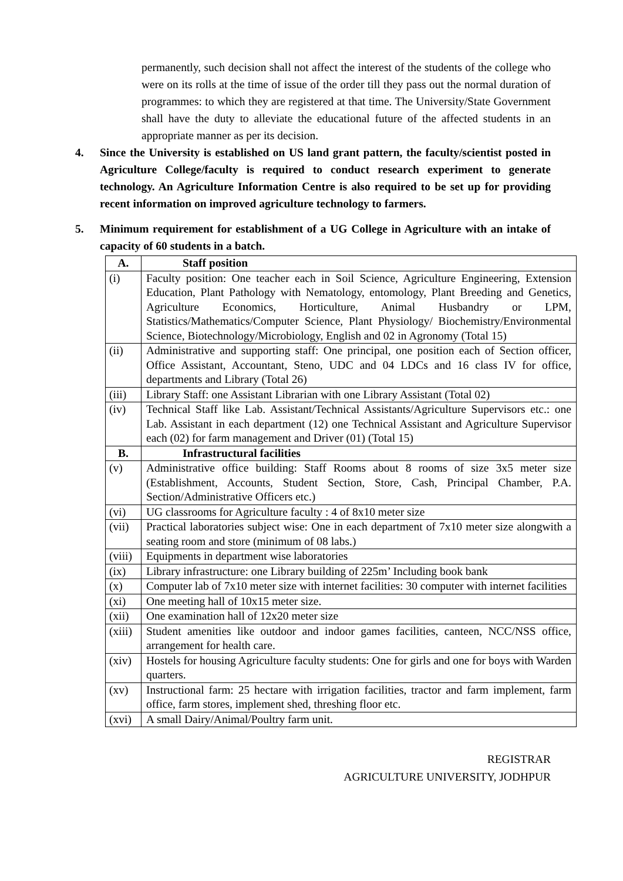permanently, such decision shall not affect the interest of the students of the college who were on its rolls at the time of issue of the order till they pass out the normal duration of programmes: to which they are registered at that time. The University/State Government shall have the duty to alleviate the educational future of the affected students in an appropriate manner as per its decision.
4. Since the University is established on US land grant pattern, the faculty/scientist posted in Agriculture College/faculty is required to conduct research experiment to generate technology. An Agriculture Information Centre is also required to be set up for providing recent information on improved agriculture technology to farmers.
5. Minimum requirement for establishment of a UG College in Agriculture with an intake of capacity of 60 students in a batch.
| A. | Staff position |
| --- | --- |
| (i) | Faculty position: One teacher each in Soil Science, Agriculture Engineering, Extension Education, Plant Pathology with Nematology, entomology, Plant Breeding and Genetics, Agriculture Economics, Horticulture, Animal Husbandry or LPM, Statistics/Mathematics/Computer Science, Plant Physiology/ Biochemistry/Environmental Science, Biotechnology/Microbiology, English and 02 in Agronomy (Total 15) |
| (ii) | Administrative and supporting staff: One principal, one position each of Section officer, Office Assistant, Accountant, Steno, UDC and 04 LDCs and 16 class IV for office, departments and Library (Total 26) |
| (iii) | Library Staff: one Assistant Librarian with one Library Assistant (Total 02) |
| (iv) | Technical Staff like Lab. Assistant/Technical Assistants/Agriculture Supervisors etc.: one Lab. Assistant in each department (12) one Technical Assistant and Agriculture Supervisor each (02) for farm management and Driver (01) (Total 15) |
| B. | Infrastructural facilities |
| (v) | Administrative office building: Staff Rooms about 8 rooms of size 3x5 meter size (Establishment, Accounts, Student Section, Store, Cash, Principal Chamber, P.A. Section/Administrative Officers etc.) |
| (vi) | UG classrooms for Agriculture faculty : 4 of 8x10 meter size |
| (vii) | Practical laboratories subject wise: One in each department of 7x10 meter size alongwith a seating room and store (minimum of 08 labs.) |
| (viii) | Equipments in department wise laboratories |
| (ix) | Library infrastructure: one Library building of 225m’ Including book bank |
| (x) | Computer lab of 7x10 meter size with internet facilities: 30 computer with internet facilities |
| (xi) | One meeting hall of 10x15 meter size. |
| (xii) | One examination hall of 12x20 meter size |
| (xiii) | Student amenities like outdoor and indoor games facilities, canteen, NCC/NSS office, arrangement for health care. |
| (xiv) | Hostels for housing Agriculture faculty students: One for girls and one for boys with Warden quarters. |
| (xv) | Instructional farm: 25 hectare with irrigation facilities, tractor and farm implement, farm office, farm stores, implement shed, threshing floor etc. |
| (xvi) | A small Dairy/Animal/Poultry farm unit. |
REGISTRAR
AGRICULTURE UNIVERSITY, JODHPUR